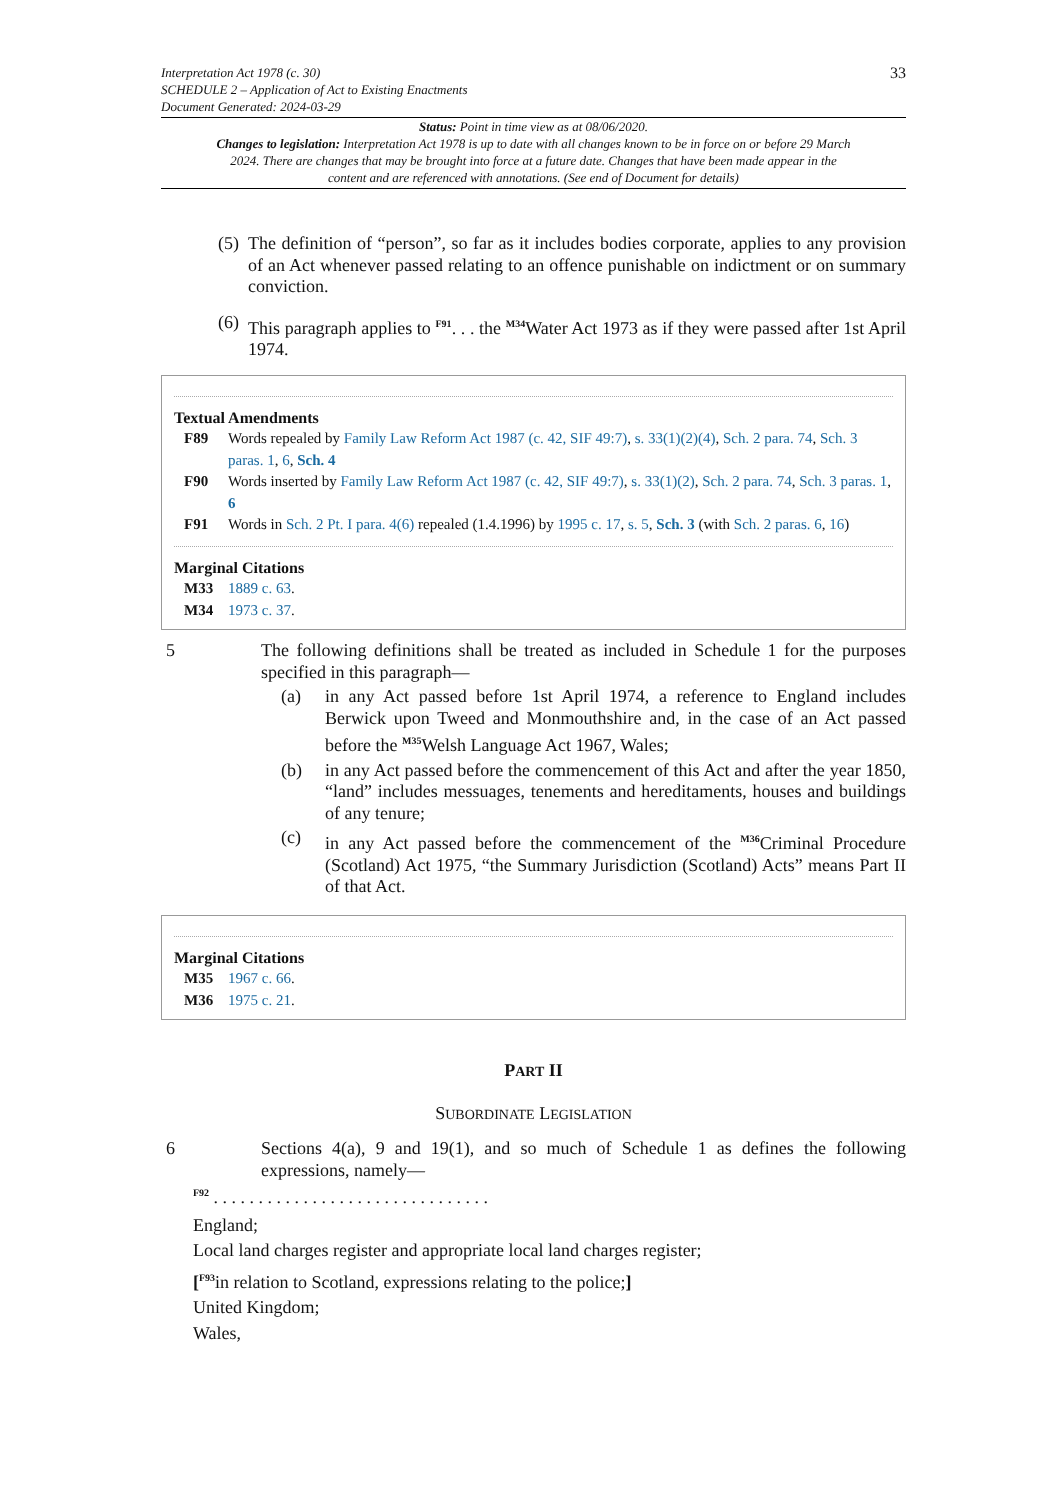Interpretation Act 1978 (c. 30)
SCHEDULE 2 – Application of Act to Existing Enactments
Document Generated: 2024-03-29
33
Status: Point in time view as at 08/06/2020.
Changes to legislation: Interpretation Act 1978 is up to date with all changes known to be in force on or before 29 March 2024. There are changes that may be brought into force at a future date. Changes that have been made appear in the content and are referenced with annotations. (See end of Document for details)
(5)
The definition of “person”, so far as it includes bodies corporate, applies to any provision of an Act whenever passed relating to an offence punishable on indictment or on summary conviction.
(6)
This paragraph applies to <sup>F91</sup>. . . the <sup>M34</sup>Water Act 1973 as if they were passed after 1st April 1974.
Textual Amendments
F89 Words repealed by Family Law Reform Act 1987 (c. 42, SIF 49:7), s. 33(1)(2)(4), Sch. 2 para. 74, Sch. 3 paras. 1, 6, Sch. 4
F90 Words inserted by Family Law Reform Act 1987 (c. 42, SIF 49:7), s. 33(1)(2), Sch. 2 para. 74, Sch. 3 paras. 1, 6
F91 Words in Sch. 2 Pt. I para. 4(6) repealed (1.4.1996) by 1995 c. 17, s. 5, Sch. 3 (with Sch. 2 paras. 6, 16)
Marginal Citations
M33 1889 c. 63.
M34 1973 c. 37.
5 The following definitions shall be treated as included in Schedule 1 for the purposes specified in this paragraph—
(a) in any Act passed before 1st April 1974, a reference to England includes Berwick upon Tweed and Monmouthshire and, in the case of an Act passed before the <sup>M35</sup>Welsh Language Act 1967, Wales;
(b) in any Act passed before the commencement of this Act and after the year 1850, “land” includes messuages, tenements and hereditaments, houses and buildings of any tenure;
(c) in any Act passed before the commencement of the <sup>M36</sup>Criminal Procedure (Scotland) Act 1975, “the Summary Jurisdiction (Scotland) Acts” means Part II of that Act.
Marginal Citations
M35 1967 c. 66.
M36 1975 c. 21.
PART II
SUBORDINATE LEGISLATION
6 Sections 4(a), 9 and 19(1), and so much of Schedule 1 as defines the following expressions, namely—
<sup>F92</sup> . . . . . . . . . . . . . . . . . . . . . . . . . . . . . . .
England;
Local land charges register and appropriate local land charges register;
[<sup>F93</sup>in relation to Scotland, expressions relating to the police;]
United Kingdom;
Wales,